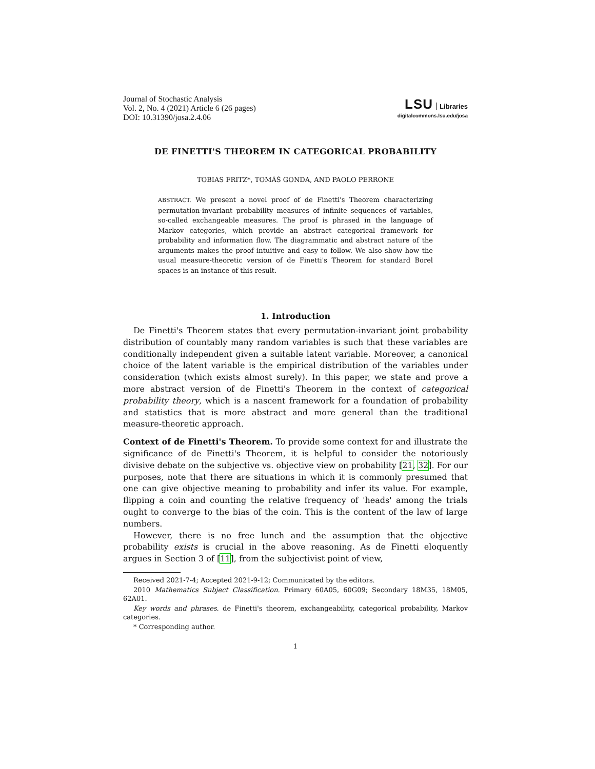Journal of Stochastic Analysis
Vol. 2, No. 4 (2021) Article 6 (26 pages)
DOI: 10.31390/josa.2.4.06
LSU Libraries
digitalcommons.lsu.edu/josa
DE FINETTI'S THEOREM IN CATEGORICAL PROBABILITY
TOBIAS FRITZ*, TOMÁŠ GONDA, AND PAOLO PERRONE
ABSTRACT. We present a novel proof of de Finetti's Theorem characterizing permutation-invariant probability measures of infinite sequences of variables, so-called exchangeable measures. The proof is phrased in the language of Markov categories, which provide an abstract categorical framework for probability and information flow. The diagrammatic and abstract nature of the arguments makes the proof intuitive and easy to follow. We also show how the usual measure-theoretic version of de Finetti's Theorem for standard Borel spaces is an instance of this result.
1. Introduction
De Finetti's Theorem states that every permutation-invariant joint probability distribution of countably many random variables is such that these variables are conditionally independent given a suitable latent variable. Moreover, a canonical choice of the latent variable is the empirical distribution of the variables under consideration (which exists almost surely). In this paper, we state and prove a more abstract version of de Finetti's Theorem in the context of categorical probability theory, which is a nascent framework for a foundation of probability and statistics that is more abstract and more general than the traditional measure-theoretic approach.
Context of de Finetti's Theorem. To provide some context for and illustrate the significance of de Finetti's Theorem, it is helpful to consider the notoriously divisive debate on the subjective vs. objective view on probability [21, 32]. For our purposes, note that there are situations in which it is commonly presumed that one can give objective meaning to probability and infer its value. For example, flipping a coin and counting the relative frequency of 'heads' among the trials ought to converge to the bias of the coin. This is the content of the law of large numbers.
However, there is no free lunch and the assumption that the objective probability exists is crucial in the above reasoning. As de Finetti eloquently argues in Section 3 of [11], from the subjectivist point of view,
Received 2021-7-4; Accepted 2021-9-12; Communicated by the editors.
2010 Mathematics Subject Classification. Primary 60A05, 60G09; Secondary 18M35, 18M05, 62A01.
Key words and phrases. de Finetti's theorem, exchangeability, categorical probability, Markov categories.
* Corresponding author.
1